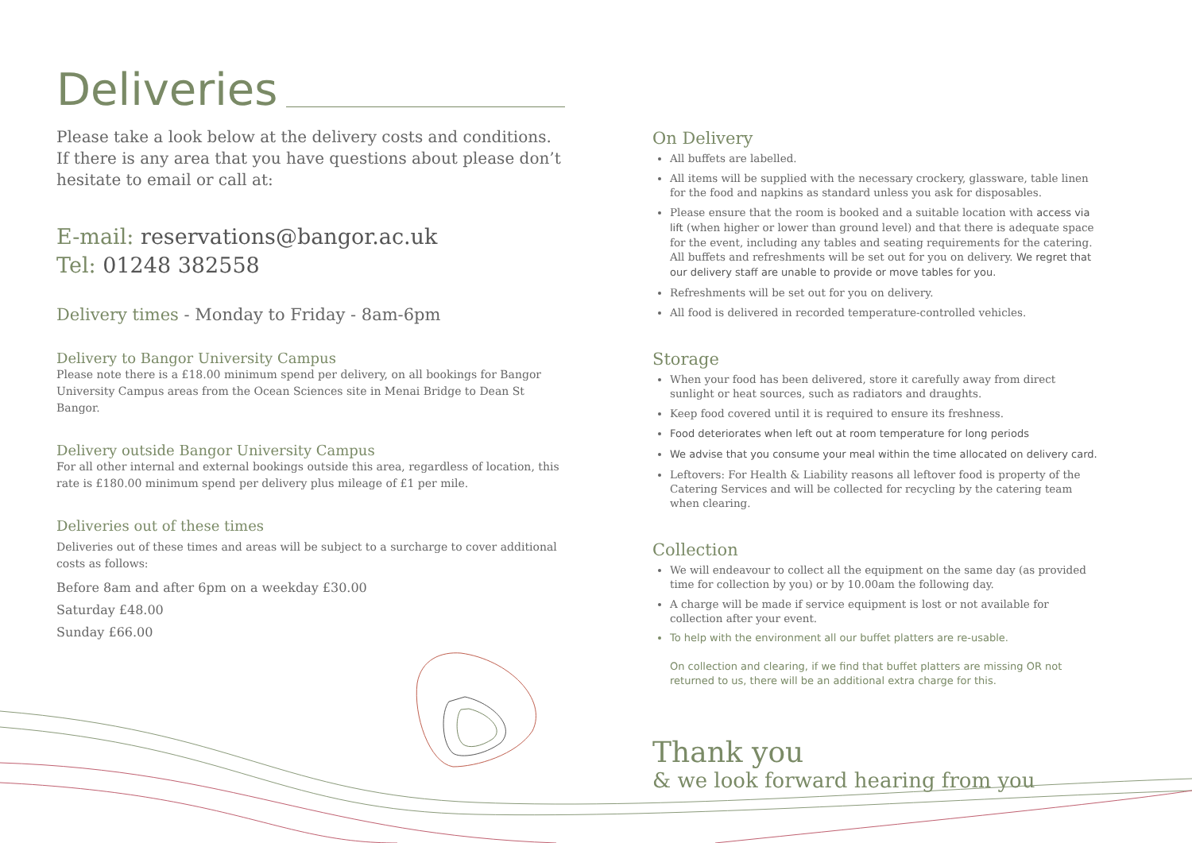Deliveries
Please take a look below at the delivery costs and conditions. If there is any area that you have questions about please don’t hesitate to email or call at:
E-mail: reservations@bangor.ac.uk
Tel: 01248 382558
Delivery times - Monday to Friday - 8am-6pm
Delivery to Bangor University Campus
Please note there is a £18.00 minimum spend per delivery, on all bookings for Bangor University Campus areas from the Ocean Sciences site in Menai Bridge to Dean St Bangor.
Delivery outside Bangor University Campus
For all other internal and external bookings outside this area, regardless of location, this rate is £180.00 minimum spend per delivery plus mileage of £1 per mile.
Deliveries out of these times
Deliveries out of these times and areas will be subject to a surcharge to cover additional costs as follows:
Before 8am and after 6pm on a weekday £30.00
Saturday £48.00
Sunday £66.00
On Delivery
All buffets are labelled.
All items will be supplied with the necessary crockery, glassware, table linen for the food and napkins as standard unless you ask for disposables.
Please ensure that the room is booked and a suitable location with access via lift (when higher or lower than ground level) and that there is adequate space for the event, including any tables and seating requirements for the catering. All buffets and refreshments will be set out for you on delivery. We regret that our delivery staff are unable to provide or move tables for you.
Refreshments will be set out for you on delivery.
All food is delivered in recorded temperature-controlled vehicles.
Storage
When your food has been delivered, store it carefully away from direct sunlight or heat sources, such as radiators and draughts.
Keep food covered until it is required to ensure its freshness.
Food deteriorates when left out at room temperature for long periods
We advise that you consume your meal within the time allocated on delivery card.
Leftovers: For Health & Liability reasons all leftover food is property of the Catering Services and will be collected for recycling by the catering team when clearing.
Collection
We will endeavour to collect all the equipment on the same day (as provided time for collection by you) or by 10.00am the following day.
A charge will be made if service equipment is lost or not available for collection after your event.
To help with the environment all our buffet platters are re-usable.
On collection and clearing, if we find that buffet platters are missing OR not returned to us, there will be an additional extra charge for this.
Thank you
& we look forward hearing from you